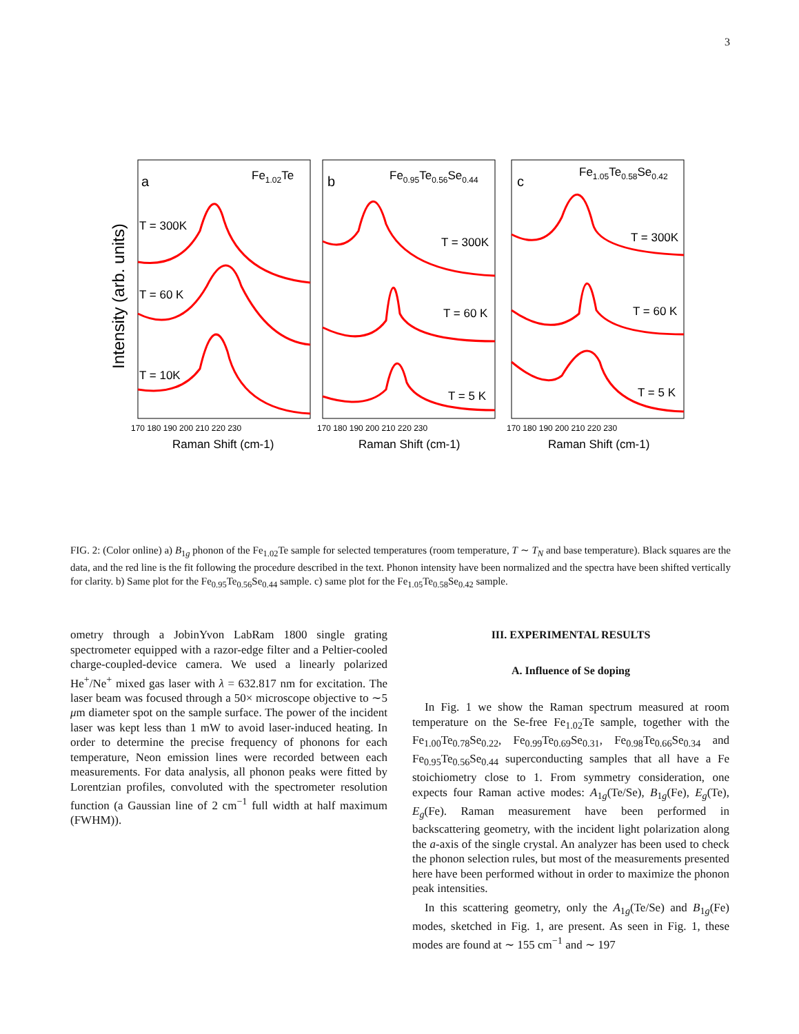3
Intensity (arb. units)
a
b
c
Fe1.02Te
Fe0.95Te0.56Se0.44
Fe1.05Te0.58Se0.42
T = 300K
T = 60 K
T = 10K
T = 300K
T = 60 K
T = 5 K
T = 300K
T = 60 K
T = 5 K
170 180 190 200 210 220 230
170 180 190 200 210 220 230
170 180 190 200 210 220 230
Raman Shift (cm-1)
Raman Shift (cm-1)
Raman Shift (cm-1)
FIG. 2: (Color online) a) B<sub>1g</sub> phonon of the Fe<sub>1.02</sub>Te sample for selected temperatures (room temperature, T ∼ T<sub>N</sub> and base temperature). Black squares are the data, and the red line is the fit following the procedure described in the text. Phonon intensity have been normalized and the spectra have been shifted vertically for clarity. b) Same plot for the Fe<sub>0.95</sub>Te<sub>0.56</sub>Se<sub>0.44</sub> sample. c) same plot for the Fe<sub>1.05</sub>Te<sub>0.58</sub>Se<sub>0.42</sub> sample.
ometry through a JobinYvon LabRam 1800 single grating spectrometer equipped with a razor-edge filter and a Peltier-cooled charge-coupled-device camera. We used a linearly polarized He<sup>+</sup>/Ne<sup>+</sup> mixed gas laser with λ = 632.817 nm for excitation. The laser beam was focused through a 50× microscope objective to ∼5 μm diameter spot on the sample surface. The power of the incident laser was kept less than 1 mW to avoid laser-induced heating. In order to determine the precise frequency of phonons for each temperature, Neon emission lines were recorded between each measurements. For data analysis, all phonon peaks were fitted by Lorentzian profiles, convoluted with the spectrometer resolution function (a Gaussian line of 2 cm<sup>−1</sup> full width at half maximum (FWHM)).
III. EXPERIMENTAL RESULTS
A. Influence of Se doping
In Fig. 1 we show the Raman spectrum measured at room temperature on the Se-free Fe<sub>1.02</sub>Te sample, together with the Fe<sub>1.00</sub>Te<sub>0.78</sub>Se<sub>0.22</sub>, Fe<sub>0.99</sub>Te<sub>0.69</sub>Se<sub>0.31</sub>, Fe<sub>0.98</sub>Te<sub>0.66</sub>Se<sub>0.34</sub> and Fe<sub>0.95</sub>Te<sub>0.56</sub>Se<sub>0.44</sub> superconducting samples that all have a Fe stoichiometry close to 1. From symmetry consideration, one expects four Raman active modes: A<sub>1g</sub>(Te/Se), B<sub>1g</sub>(Fe), E<sub>g</sub>(Te), E<sub>g</sub>(Fe). Raman measurement have been performed in backscattering geometry, with the incident light polarization along the a-axis of the single crystal. An analyzer has been used to check the phonon selection rules, but most of the measurements presented here have been performed without in order to maximize the phonon peak intensities.
In this scattering geometry, only the A<sub>1g</sub>(Te/Se) and B<sub>1g</sub>(Fe) modes, sketched in Fig. 1, are present. As seen in Fig. 1, these modes are found at ∼ 155 cm<sup>−1</sup> and ∼ 197